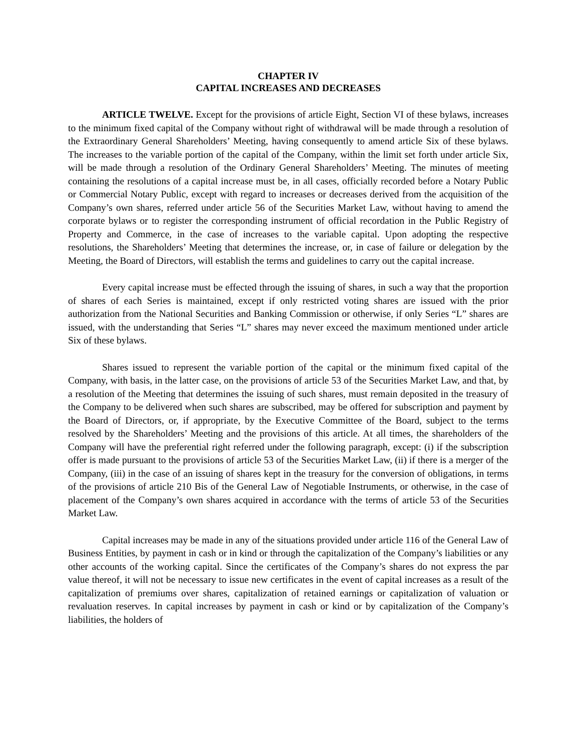CHAPTER IV
CAPITAL INCREASES AND DECREASES
ARTICLE TWELVE. Except for the provisions of article Eight, Section VI of these bylaws, increases to the minimum fixed capital of the Company without right of withdrawal will be made through a resolution of the Extraordinary General Shareholders’ Meeting, having consequently to amend article Six of these bylaws. The increases to the variable portion of the capital of the Company, within the limit set forth under article Six, will be made through a resolution of the Ordinary General Shareholders’ Meeting. The minutes of meeting containing the resolutions of a capital increase must be, in all cases, officially recorded before a Notary Public or Commercial Notary Public, except with regard to increases or decreases derived from the acquisition of the Company’s own shares, referred under article 56 of the Securities Market Law, without having to amend the corporate bylaws or to register the corresponding instrument of official recordation in the Public Registry of Property and Commerce, in the case of increases to the variable capital. Upon adopting the respective resolutions, the Shareholders’ Meeting that determines the increase, or, in case of failure or delegation by the Meeting, the Board of Directors, will establish the terms and guidelines to carry out the capital increase.
Every capital increase must be effected through the issuing of shares, in such a way that the proportion of shares of each Series is maintained, except if only restricted voting shares are issued with the prior authorization from the National Securities and Banking Commission or otherwise, if only Series “L” shares are issued, with the understanding that Series “L” shares may never exceed the maximum mentioned under article Six of these bylaws.
Shares issued to represent the variable portion of the capital or the minimum fixed capital of the Company, with basis, in the latter case, on the provisions of article 53 of the Securities Market Law, and that, by a resolution of the Meeting that determines the issuing of such shares, must remain deposited in the treasury of the Company to be delivered when such shares are subscribed, may be offered for subscription and payment by the Board of Directors, or, if appropriate, by the Executive Committee of the Board, subject to the terms resolved by the Shareholders’ Meeting and the provisions of this article. At all times, the shareholders of the Company will have the preferential right referred under the following paragraph, except: (i) if the subscription offer is made pursuant to the provisions of article 53 of the Securities Market Law, (ii) if there is a merger of the Company, (iii) in the case of an issuing of shares kept in the treasury for the conversion of obligations, in terms of the provisions of article 210 Bis of the General Law of Negotiable Instruments, or otherwise, in the case of placement of the Company’s own shares acquired in accordance with the terms of article 53 of the Securities Market Law.
Capital increases may be made in any of the situations provided under article 116 of the General Law of Business Entities, by payment in cash or in kind or through the capitalization of the Company’s liabilities or any other accounts of the working capital. Since the certificates of the Company’s shares do not express the par value thereof, it will not be necessary to issue new certificates in the event of capital increases as a result of the capitalization of premiums over shares, capitalization of retained earnings or capitalization of valuation or revaluation reserves. In capital increases by payment in cash or kind or by capitalization of the Company’s liabilities, the holders of